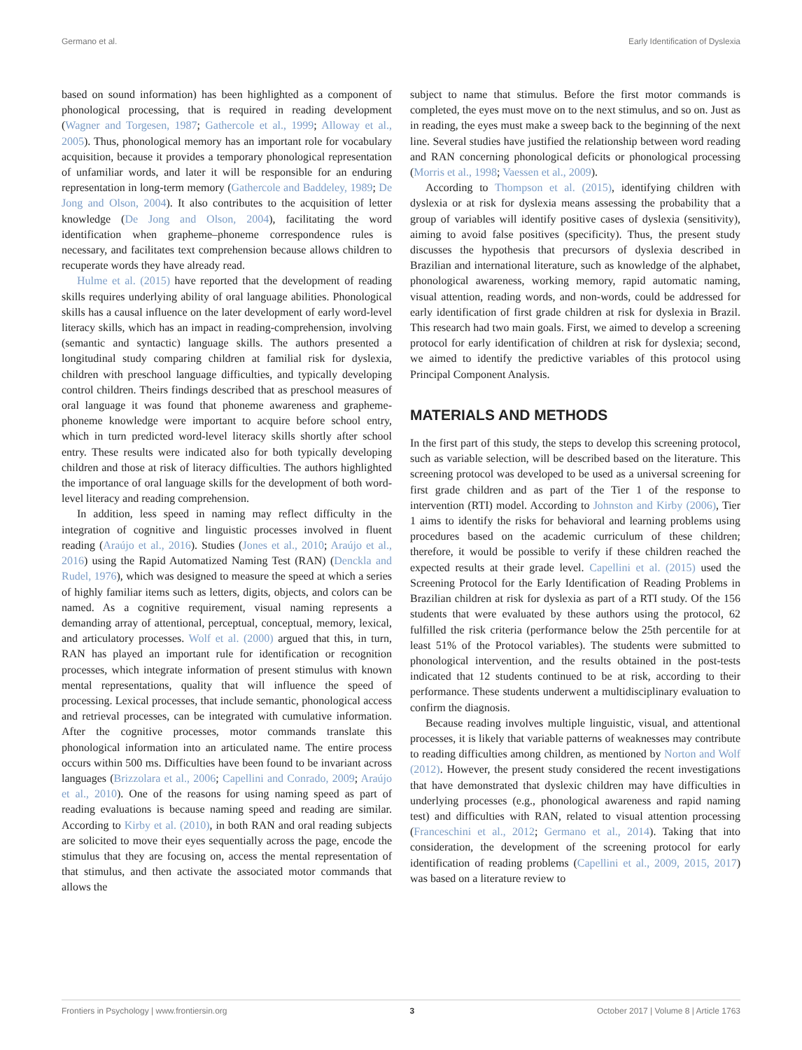Germano et al. Early Identification of Dyslexia
based on sound information) has been highlighted as a component of phonological processing, that is required in reading development (Wagner and Torgesen, 1987; Gathercole et al., 1999; Alloway et al., 2005). Thus, phonological memory has an important role for vocabulary acquisition, because it provides a temporary phonological representation of unfamiliar words, and later it will be responsible for an enduring representation in long-term memory (Gathercole and Baddeley, 1989; De Jong and Olson, 2004). It also contributes to the acquisition of letter knowledge (De Jong and Olson, 2004), facilitating the word identification when grapheme–phoneme correspondence rules is necessary, and facilitates text comprehension because allows children to recuperate words they have already read.
Hulme et al. (2015) have reported that the development of reading skills requires underlying ability of oral language abilities. Phonological skills has a causal influence on the later development of early word-level literacy skills, which has an impact in reading-comprehension, involving (semantic and syntactic) language skills. The authors presented a longitudinal study comparing children at familial risk for dyslexia, children with preschool language difficulties, and typically developing control children. Theirs findings described that as preschool measures of oral language it was found that phoneme awareness and grapheme-phoneme knowledge were important to acquire before school entry, which in turn predicted word-level literacy skills shortly after school entry. These results were indicated also for both typically developing children and those at risk of literacy difficulties. The authors highlighted the importance of oral language skills for the development of both word-level literacy and reading comprehension.
In addition, less speed in naming may reflect difficulty in the integration of cognitive and linguistic processes involved in fluent reading (Araújo et al., 2016). Studies (Jones et al., 2010; Araújo et al., 2016) using the Rapid Automatized Naming Test (RAN) (Denckla and Rudel, 1976), which was designed to measure the speed at which a series of highly familiar items such as letters, digits, objects, and colors can be named. As a cognitive requirement, visual naming represents a demanding array of attentional, perceptual, conceptual, memory, lexical, and articulatory processes. Wolf et al. (2000) argued that this, in turn, RAN has played an important rule for identification or recognition processes, which integrate information of present stimulus with known mental representations, quality that will influence the speed of processing. Lexical processes, that include semantic, phonological access and retrieval processes, can be integrated with cumulative information. After the cognitive processes, motor commands translate this phonological information into an articulated name. The entire process occurs within 500 ms. Difficulties have been found to be invariant across languages (Brizzolara et al., 2006; Capellini and Conrado, 2009; Araújo et al., 2010). One of the reasons for using naming speed as part of reading evaluations is because naming speed and reading are similar. According to Kirby et al. (2010), in both RAN and oral reading subjects are solicited to move their eyes sequentially across the page, encode the stimulus that they are focusing on, access the mental representation of that stimulus, and then activate the associated motor commands that allows the
subject to name that stimulus. Before the first motor commands is completed, the eyes must move on to the next stimulus, and so on. Just as in reading, the eyes must make a sweep back to the beginning of the next line. Several studies have justified the relationship between word reading and RAN concerning phonological deficits or phonological processing (Morris et al., 1998; Vaessen et al., 2009).
According to Thompson et al. (2015), identifying children with dyslexia or at risk for dyslexia means assessing the probability that a group of variables will identify positive cases of dyslexia (sensitivity), aiming to avoid false positives (specificity). Thus, the present study discusses the hypothesis that precursors of dyslexia described in Brazilian and international literature, such as knowledge of the alphabet, phonological awareness, working memory, rapid automatic naming, visual attention, reading words, and non-words, could be addressed for early identification of first grade children at risk for dyslexia in Brazil. This research had two main goals. First, we aimed to develop a screening protocol for early identification of children at risk for dyslexia; second, we aimed to identify the predictive variables of this protocol using Principal Component Analysis.
MATERIALS AND METHODS
In the first part of this study, the steps to develop this screening protocol, such as variable selection, will be described based on the literature. This screening protocol was developed to be used as a universal screening for first grade children and as part of the Tier 1 of the response to intervention (RTI) model. According to Johnston and Kirby (2006), Tier 1 aims to identify the risks for behavioral and learning problems using procedures based on the academic curriculum of these children; therefore, it would be possible to verify if these children reached the expected results at their grade level. Capellini et al. (2015) used the Screening Protocol for the Early Identification of Reading Problems in Brazilian children at risk for dyslexia as part of a RTI study. Of the 156 students that were evaluated by these authors using the protocol, 62 fulfilled the risk criteria (performance below the 25th percentile for at least 51% of the Protocol variables). The students were submitted to phonological intervention, and the results obtained in the post-tests indicated that 12 students continued to be at risk, according to their performance. These students underwent a multidisciplinary evaluation to confirm the diagnosis.
Because reading involves multiple linguistic, visual, and attentional processes, it is likely that variable patterns of weaknesses may contribute to reading difficulties among children, as mentioned by Norton and Wolf (2012). However, the present study considered the recent investigations that have demonstrated that dyslexic children may have difficulties in underlying processes (e.g., phonological awareness and rapid naming test) and difficulties with RAN, related to visual attention processing (Franceschini et al., 2012; Germano et al., 2014). Taking that into consideration, the development of the screening protocol for early identification of reading problems (Capellini et al., 2009, 2015, 2017) was based on a literature review to
Frontiers in Psychology | www.frontiersin.org 3 October 2017 | Volume 8 | Article 1763